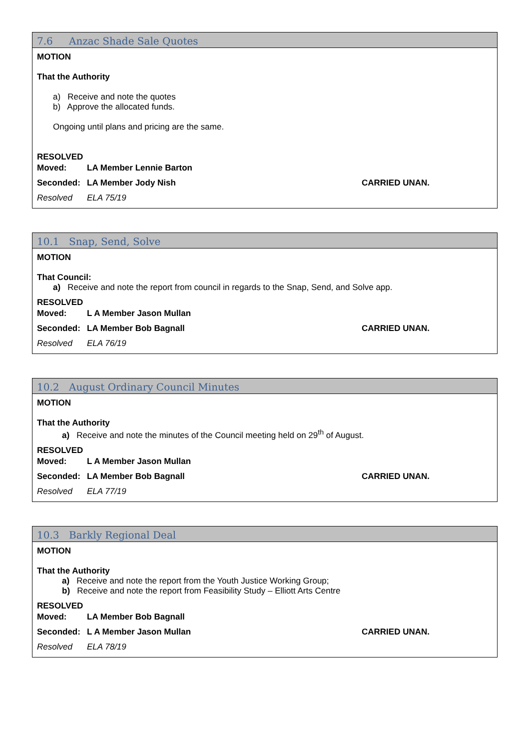7.6 Anzac Shade Sale Quotes
MOTION
That the Authority
a) Receive and note the quotes
b) Approve the allocated funds.
Ongoing until plans and pricing are the same.
RESOLVED
Moved: LA Member Lennie Barton
Seconded: LA Member Jody Nish CARRIED UNAN.
Resolved ELA 75/19
10.1 Snap, Send, Solve
MOTION
That Council:
a) Receive and note the report from council in regards to the Snap, Send, and Solve app.
RESOLVED
Moved: L A Member Jason Mullan
Seconded: LA Member Bob Bagnall CARRIED UNAN.
Resolved ELA 76/19
10.2 August Ordinary Council Minutes
MOTION
That the Authority
a) Receive and note the minutes of the Council meeting held on 29<sup>th</sup> of August.
RESOLVED
Moved: L A Member Jason Mullan
Seconded: LA Member Bob Bagnall CARRIED UNAN.
Resolved ELA 77/19
10.3 Barkly Regional Deal
MOTION
That the Authority
a) Receive and note the report from the Youth Justice Working Group;
b) Receive and note the report from Feasibility Study – Elliott Arts Centre
RESOLVED
Moved: LA Member Bob Bagnall
Seconded: L A Member Jason Mullan CARRIED UNAN.
Resolved ELA 78/19